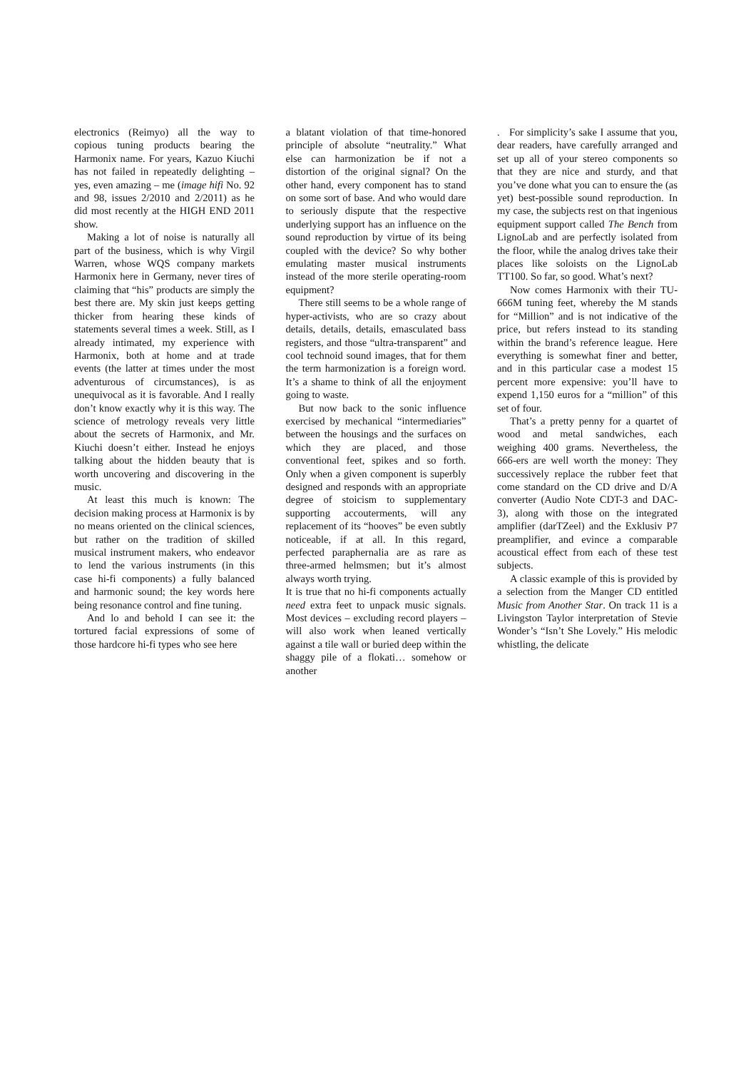electronics (Reimyo) all the way to copious tuning products bearing the Harmonix name. For years, Kazuo Kiuchi has not failed in repeatedly delighting – yes, even amazing – me (image hifi No. 92 and 98, issues 2/2010 and 2/2011) as he did most recently at the HIGH END 2011 show.
Making a lot of noise is naturally all part of the business, which is why Virgil Warren, whose WQS company markets Harmonix here in Germany, never tires of claiming that “his” products are simply the best there are. My skin just keeps getting thicker from hearing these kinds of statements several times a week. Still, as I already intimated, my experience with Harmonix, both at home and at trade events (the latter at times under the most adventurous of circumstances), is as unequivocal as it is favorable. And I really don’t know exactly why it is this way. The science of metrology reveals very little about the secrets of Harmonix, and Mr. Kiuchi doesn’t either. Instead he enjoys talking about the hidden beauty that is worth uncovering and discovering in the music.
At least this much is known: The decision making process at Harmonix is by no means oriented on the clinical sciences, but rather on the tradition of skilled musical instrument makers, who endeavor to lend the various instruments (in this case hi-fi components) a fully balanced and harmonic sound; the key words here being resonance control and fine tuning.
And lo and behold I can see it: the tortured facial expressions of some of those hardcore hi-fi types who see here
a blatant violation of that time-honored principle of absolute “neutrality.” What else can harmonization be if not a distortion of the original signal? On the other hand, every component has to stand on some sort of base. And who would dare to seriously dispute that the respective underlying support has an influence on the sound reproduction by virtue of its being coupled with the device? So why bother emulating master musical instruments instead of the more sterile operating-room equipment?
There still seems to be a whole range of hyper-activists, who are so crazy about details, details, details, emasculated bass registers, and those “ultra-transparent” and cool technoid sound images, that for them the term harmonization is a foreign word. It’s a shame to think of all the enjoyment going to waste.
But now back to the sonic influence exercised by mechanical “intermediaries” between the housings and the surfaces on which they are placed, and those conventional feet, spikes and so forth. Only when a given component is superbly designed and responds with an appropriate degree of stoicism to supplementary supporting accouterments, will any replacement of its “hooves” be even subtly noticeable, if at all. In this regard, perfected paraphernalia are as rare as three-armed helmsmen; but it’s almost always worth trying.
It is true that no hi-fi components actually need extra feet to unpack music signals. Most devices – excluding record players – will also work when leaned vertically against a tile wall or buried deep within the shaggy pile of a flokati… somehow or another
. For simplicity’s sake I assume that you, dear readers, have carefully arranged and set up all of your stereo components so that they are nice and sturdy, and that you’ve done what you can to ensure the (as yet) best-possible sound reproduction. In my case, the subjects rest on that ingenious equipment support called The Bench from LignoLab and are perfectly isolated from the floor, while the analog drives take their places like soloists on the LignoLab TT100. So far, so good. What’s next?
Now comes Harmonix with their TU-666M tuning feet, whereby the M stands for “Million” and is not indicative of the price, but refers instead to its standing within the brand’s reference league. Here everything is somewhat finer and better, and in this particular case a modest 15 percent more expensive: you’ll have to expend 1,150 euros for a “million” of this set of four.
That’s a pretty penny for a quartet of wood and metal sandwiches, each weighing 400 grams. Nevertheless, the 666-ers are well worth the money: They successively replace the rubber feet that come standard on the CD drive and D/A converter (Audio Note CDT-3 and DAC-3), along with those on the integrated amplifier (darTZeel) and the Exklusiv P7 preamplifier, and evince a comparable acoustical effect from each of these test subjects.
A classic example of this is provided by a selection from the Manger CD entitled Music from Another Star. On track 11 is a Livingston Taylor interpretation of Stevie Wonder’s “Isn’t She Lovely.” His melodic whistling, the delicate